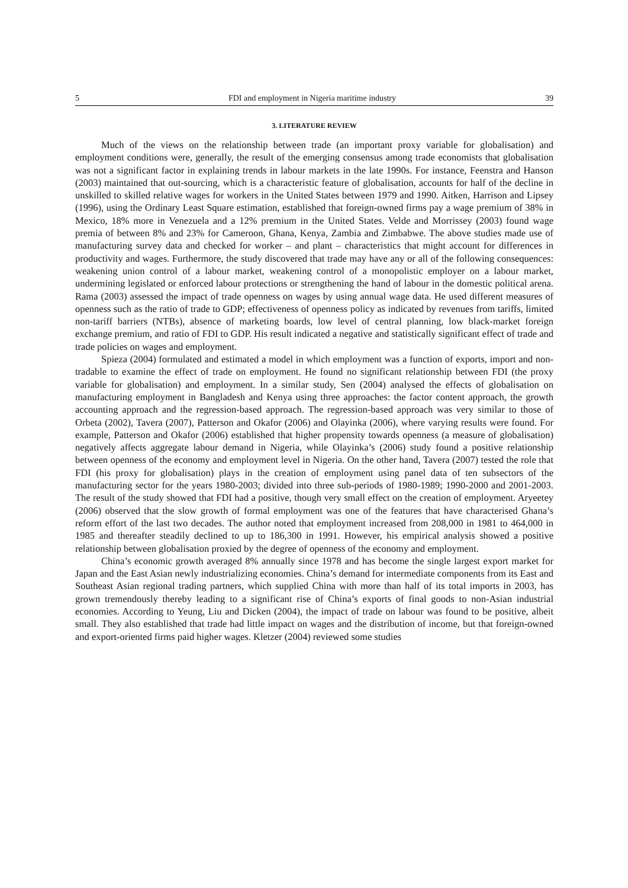5 FDI and employment in Nigeria maritime industry 39
3. LITERATURE REVIEW
Much of the views on the relationship between trade (an important proxy variable for globalisation) and employment conditions were, generally, the result of the emerging consensus among trade economists that globalisation was not a significant factor in explaining trends in labour markets in the late 1990s. For instance, Feenstra and Hanson (2003) maintained that out-sourcing, which is a characteristic feature of globalisation, accounts for half of the decline in unskilled to skilled relative wages for workers in the United States between 1979 and 1990. Aitken, Harrison and Lipsey (1996), using the Ordinary Least Square estimation, established that foreign-owned firms pay a wage premium of 38% in Mexico, 18% more in Venezuela and a 12% premium in the United States. Velde and Morrissey (2003) found wage premia of between 8% and 23% for Cameroon, Ghana, Kenya, Zambia and Zimbabwe. The above studies made use of manufacturing survey data and checked for worker – and plant – characteristics that might account for differences in productivity and wages. Furthermore, the study discovered that trade may have any or all of the following consequences: weakening union control of a labour market, weakening control of a monopolistic employer on a labour market, undermining legislated or enforced labour protections or strengthening the hand of labour in the domestic political arena. Rama (2003) assessed the impact of trade openness on wages by using annual wage data. He used different measures of openness such as the ratio of trade to GDP; effectiveness of openness policy as indicated by revenues from tariffs, limited non-tariff barriers (NTBs), absence of marketing boards, low level of central planning, low black-market foreign exchange premium, and ratio of FDI to GDP. His result indicated a negative and statistically significant effect of trade and trade policies on wages and employment.
Spieza (2004) formulated and estimated a model in which employment was a function of exports, import and non-tradable to examine the effect of trade on employment. He found no significant relationship between FDI (the proxy variable for globalisation) and employment. In a similar study, Sen (2004) analysed the effects of globalisation on manufacturing employment in Bangladesh and Kenya using three approaches: the factor content approach, the growth accounting approach and the regression-based approach. The regression-based approach was very similar to those of Orbeta (2002), Tavera (2007), Patterson and Okafor (2006) and Olayinka (2006), where varying results were found. For example, Patterson and Okafor (2006) established that higher propensity towards openness (a measure of globalisation) negatively affects aggregate labour demand in Nigeria, while Olayinka’s (2006) study found a positive relationship between openness of the economy and employment level in Nigeria. On the other hand, Tavera (2007) tested the role that FDI (his proxy for globalisation) plays in the creation of employment using panel data of ten subsectors of the manufacturing sector for the years 1980-2003; divided into three sub-periods of 1980-1989; 1990-2000 and 2001-2003. The result of the study showed that FDI had a positive, though very small effect on the creation of employment. Aryeetey (2006) observed that the slow growth of formal employment was one of the features that have characterised Ghana’s reform effort of the last two decades. The author noted that employment increased from 208,000 in 1981 to 464,000 in 1985 and thereafter steadily declined to up to 186,300 in 1991. However, his empirical analysis showed a positive relationship between globalisation proxied by the degree of openness of the economy and employment.
China’s economic growth averaged 8% annually since 1978 and has become the single largest export market for Japan and the East Asian newly industrializing economies. China’s demand for intermediate components from its East and Southeast Asian regional trading partners, which supplied China with more than half of its total imports in 2003, has grown tremendously thereby leading to a significant rise of China’s exports of final goods to non-Asian industrial economies. According to Yeung, Liu and Dicken (2004), the impact of trade on labour was found to be positive, albeit small. They also established that trade had little impact on wages and the distribution of income, but that foreign-owned and export-oriented firms paid higher wages. Kletzer (2004) reviewed some studies